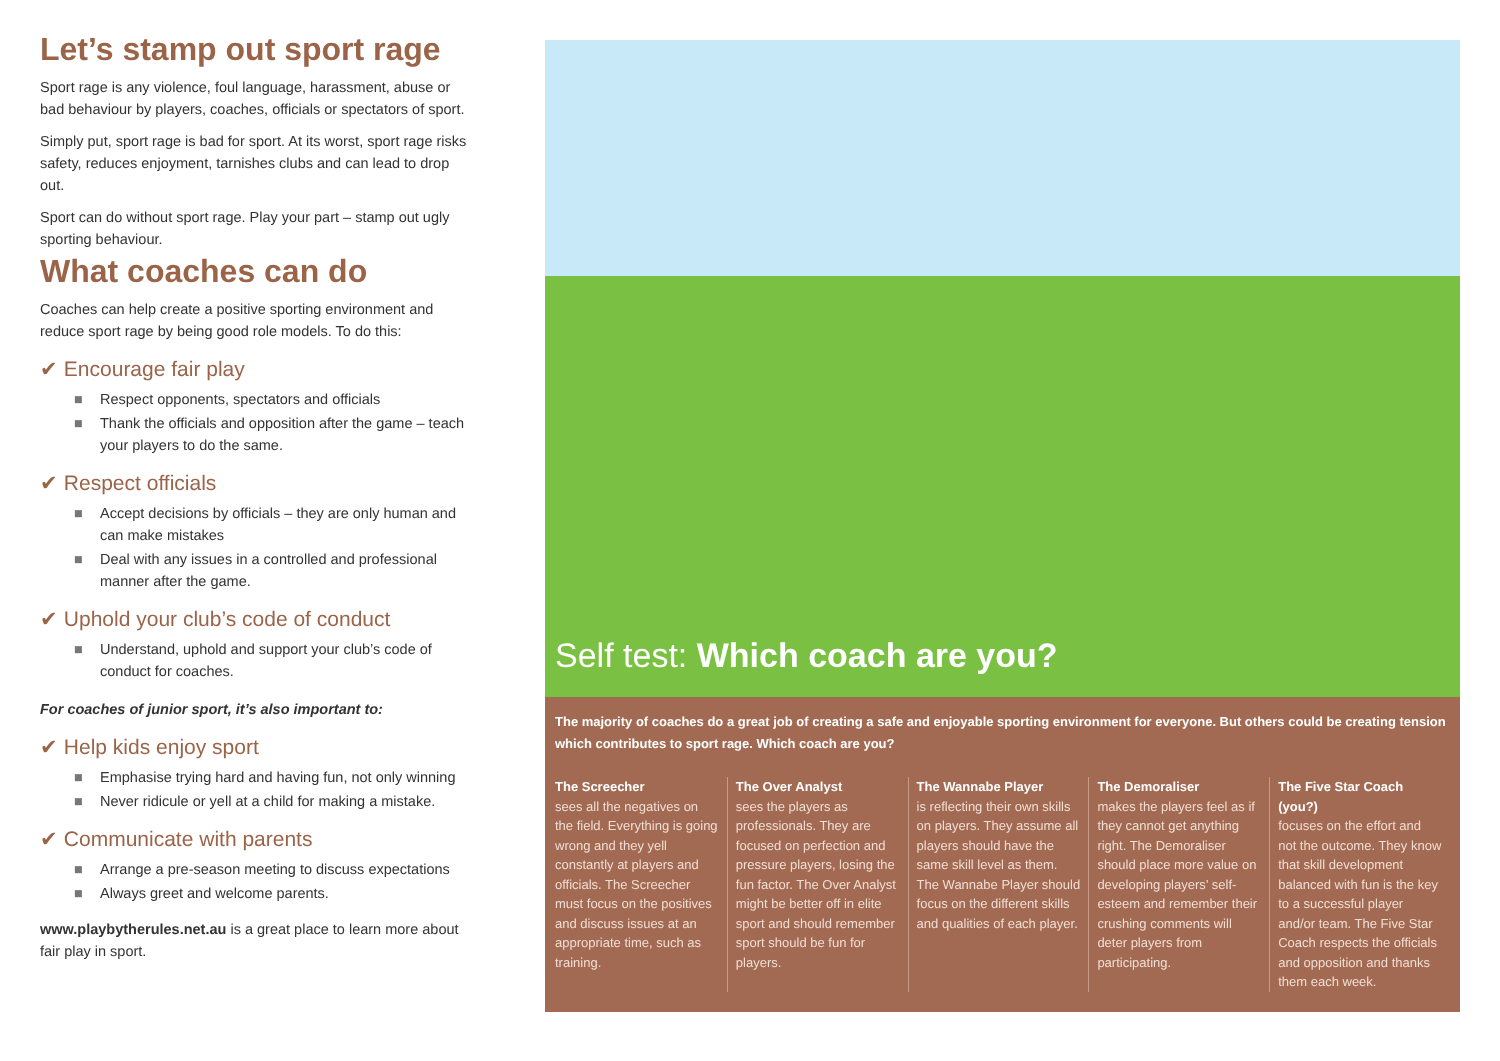Let’s stamp out sport rage
Sport rage is any violence, foul language, harassment, abuse or bad behaviour by players, coaches, officials or spectators of sport.
Simply put, sport rage is bad for sport. At its worst, sport rage risks safety, reduces enjoyment, tarnishes clubs and can lead to drop out.
Sport can do without sport rage. Play your part – stamp out ugly sporting behaviour.
What coaches can do
Coaches can help create a positive sporting environment and reduce sport rage by being good role models. To do this:
✔ Encourage fair play
■ Respect opponents, spectators and officials
■ Thank the officials and opposition after the game – teach your players to do the same.
✔ Respect officials
■ Accept decisions by officials – they are only human and can make mistakes
■ Deal with any issues in a controlled and professional manner after the game.
✔ Uphold your club’s code of conduct
■ Understand, uphold and support your club’s code of conduct for coaches.
For coaches of junior sport, it’s also important to:
✔ Help kids enjoy sport
■ Emphasise trying hard and having fun, not only winning
■ Never ridicule or yell at a child for making a mistake.
✔ Communicate with parents
■ Arrange a pre-season meeting to discuss expectations
■ Always greet and welcome parents.
www.playbytherules.net.au is a great place to learn more about fair play in sport.
Self test: Which coach are you?
The majority of coaches do a great job of creating a safe and enjoyable sporting environment for everyone. But others could be creating tension which contributes to sport rage. Which coach are you?
The Screecher
sees all the negatives on the field. Everything is going wrong and they yell constantly at players and officials. The Screecher must focus on the positives and discuss issues at an appropriate time, such as training.
The Over Analyst
sees the players as professionals. They are focused on perfection and pressure players, losing the fun factor. The Over Analyst might be better off in elite sport and should remember sport should be fun for players.
The Wannabe Player
is reflecting their own skills on players. They assume all players should have the same skill level as them. The Wannabe Player should focus on the different skills and qualities of each player.
The Demoraliser
makes the players feel as if they cannot get anything right. The Demoraliser should place more value on developing players’ self-esteem and remember their crushing comments will deter players from participating.
The Five Star Coach (you?)
focuses on the effort and not the outcome. They know that skill development balanced with fun is the key to a successful player and/or team. The Five Star Coach respects the officials and opposition and thanks them each week.